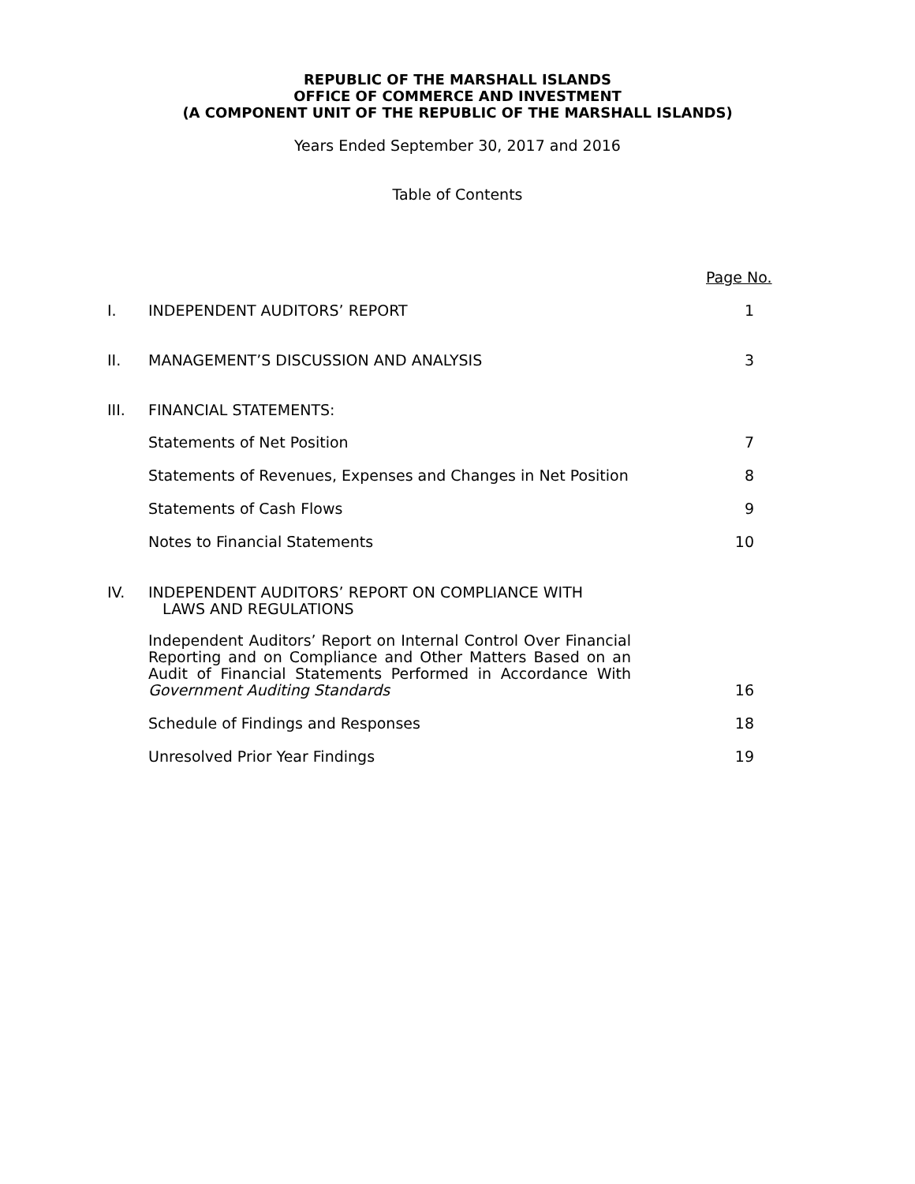REPUBLIC OF THE MARSHALL ISLANDS
OFFICE OF COMMERCE AND INVESTMENT
(A COMPONENT UNIT OF THE REPUBLIC OF THE MARSHALL ISLANDS)
Years Ended September 30, 2017 and 2016
Table of Contents
Page No.
I. INDEPENDENT AUDITORS’ REPORT 1
II. MANAGEMENT’S DISCUSSION AND ANALYSIS 3
III. FINANCIAL STATEMENTS:
Statements of Net Position 7
Statements of Revenues, Expenses and Changes in Net Position 8
Statements of Cash Flows 9
Notes to Financial Statements 10
IV. INDEPENDENT AUDITORS’ REPORT ON COMPLIANCE WITH
LAWS AND REGULATIONS
Independent Auditors’ Report on Internal Control Over Financial Reporting and on Compliance and Other Matters Based on an Audit of Financial Statements Performed in Accordance With Government Auditing Standards 16
Schedule of Findings and Responses 18
Unresolved Prior Year Findings 19